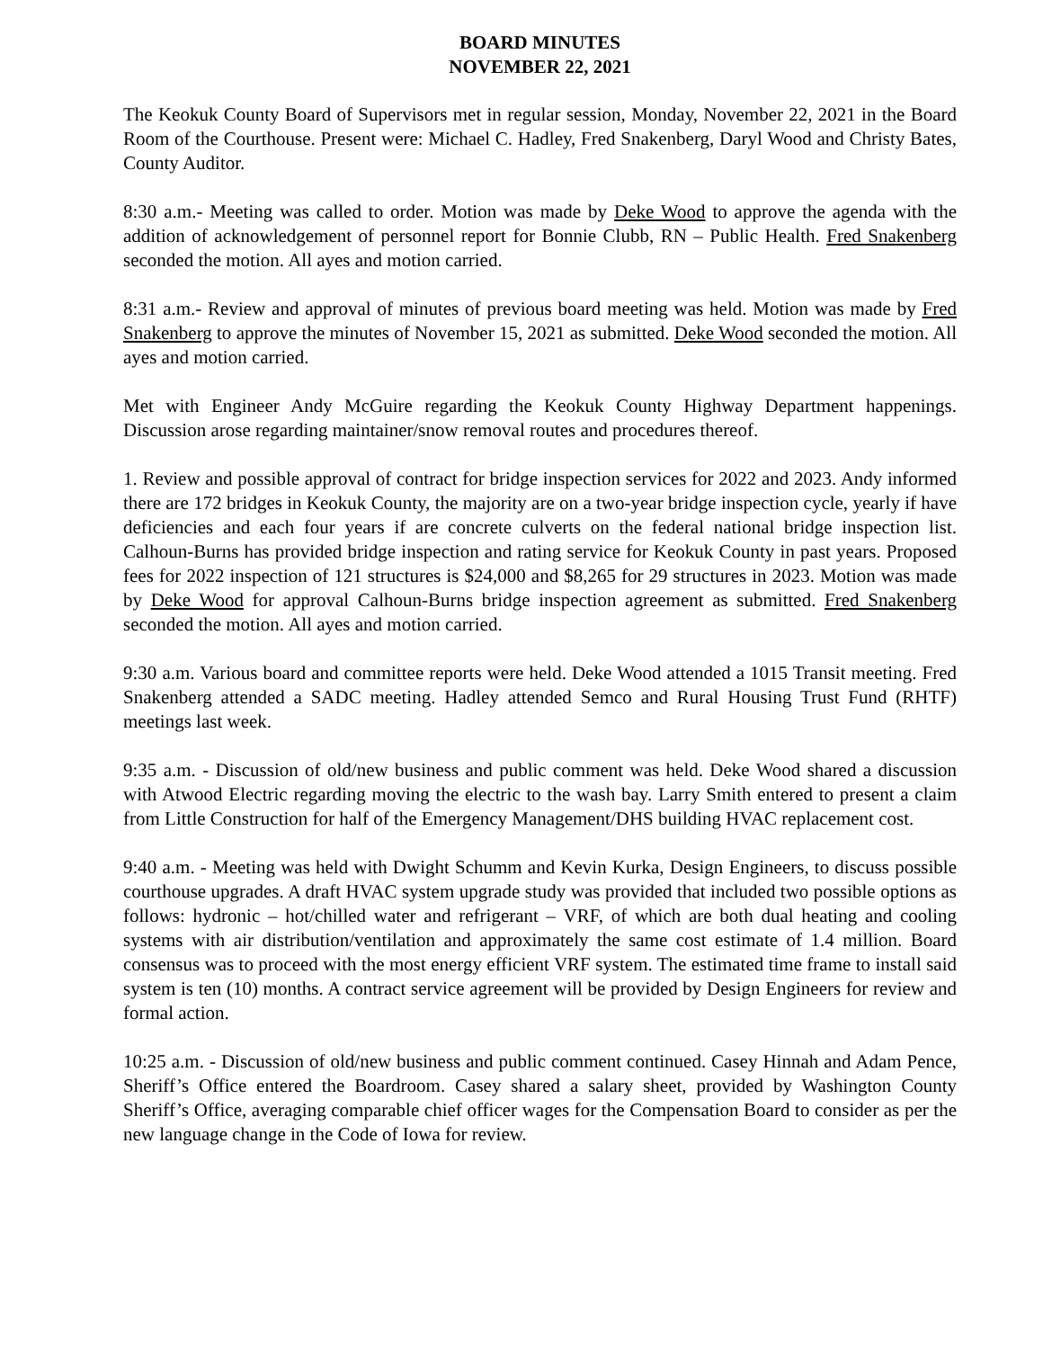BOARD MINUTES
NOVEMBER 22, 2021
The Keokuk County Board of Supervisors met in regular session, Monday, November 22, 2021 in the Board Room of the Courthouse. Present were: Michael C. Hadley, Fred Snakenberg, Daryl Wood and Christy Bates, County Auditor.
8:30 a.m.- Meeting was called to order. Motion was made by Deke Wood to approve the agenda with the addition of acknowledgement of personnel report for Bonnie Clubb, RN – Public Health. Fred Snakenberg seconded the motion. All ayes and motion carried.
8:31 a.m.- Review and approval of minutes of previous board meeting was held. Motion was made by Fred Snakenberg to approve the minutes of November 15, 2021 as submitted. Deke Wood seconded the motion. All ayes and motion carried.
Met with Engineer Andy McGuire regarding the Keokuk County Highway Department happenings. Discussion arose regarding maintainer/snow removal routes and procedures thereof.
1. Review and possible approval of contract for bridge inspection services for 2022 and 2023. Andy informed there are 172 bridges in Keokuk County, the majority are on a two-year bridge inspection cycle, yearly if have deficiencies and each four years if are concrete culverts on the federal national bridge inspection list. Calhoun-Burns has provided bridge inspection and rating service for Keokuk County in past years. Proposed fees for 2022 inspection of 121 structures is $24,000 and $8,265 for 29 structures in 2023. Motion was made by Deke Wood for approval Calhoun-Burns bridge inspection agreement as submitted. Fred Snakenberg seconded the motion. All ayes and motion carried.
9:30 a.m. Various board and committee reports were held. Deke Wood attended a 1015 Transit meeting. Fred Snakenberg attended a SADC meeting. Hadley attended Semco and Rural Housing Trust Fund (RHTF) meetings last week.
9:35 a.m. - Discussion of old/new business and public comment was held. Deke Wood shared a discussion with Atwood Electric regarding moving the electric to the wash bay. Larry Smith entered to present a claim from Little Construction for half of the Emergency Management/DHS building HVAC replacement cost.
9:40 a.m. - Meeting was held with Dwight Schumm and Kevin Kurka, Design Engineers, to discuss possible courthouse upgrades. A draft HVAC system upgrade study was provided that included two possible options as follows: hydronic – hot/chilled water and refrigerant – VRF, of which are both dual heating and cooling systems with air distribution/ventilation and approximately the same cost estimate of 1.4 million. Board consensus was to proceed with the most energy efficient VRF system. The estimated time frame to install said system is ten (10) months. A contract service agreement will be provided by Design Engineers for review and formal action.
10:25 a.m. - Discussion of old/new business and public comment continued. Casey Hinnah and Adam Pence, Sheriff’s Office entered the Boardroom. Casey shared a salary sheet, provided by Washington County Sheriff’s Office, averaging comparable chief officer wages for the Compensation Board to consider as per the new language change in the Code of Iowa for review.